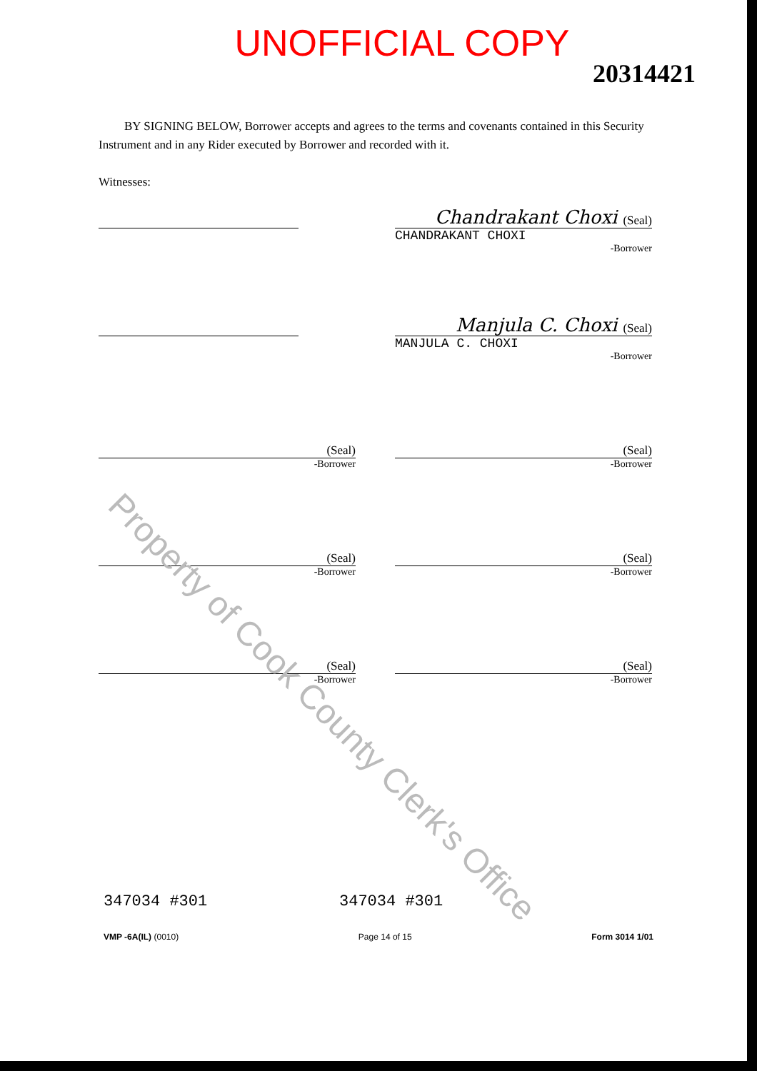UNOFFICIAL COPY
20314421
BY SIGNING BELOW, Borrower accepts and agrees to the terms and covenants contained in this Security Instrument and in any Rider executed by Borrower and recorded with it.
Witnesses:
Chandrakant Choxi (Seal)
CHANDRAKANT CHOXI
-Borrower
Manjula C. Choxi (Seal)
MANJULA C. CHOXI
-Borrower
(Seal)
-Borrower
(Seal)
-Borrower
(Seal)
-Borrower
(Seal)
-Borrower
(Seal)
-Borrower
(Seal)
-Borrower
347034 #301 347034 #301
VMP -6A(IL) (0010) Page 14 of 15 Form 3014 1/01
Property of Cook County Clerk's Office